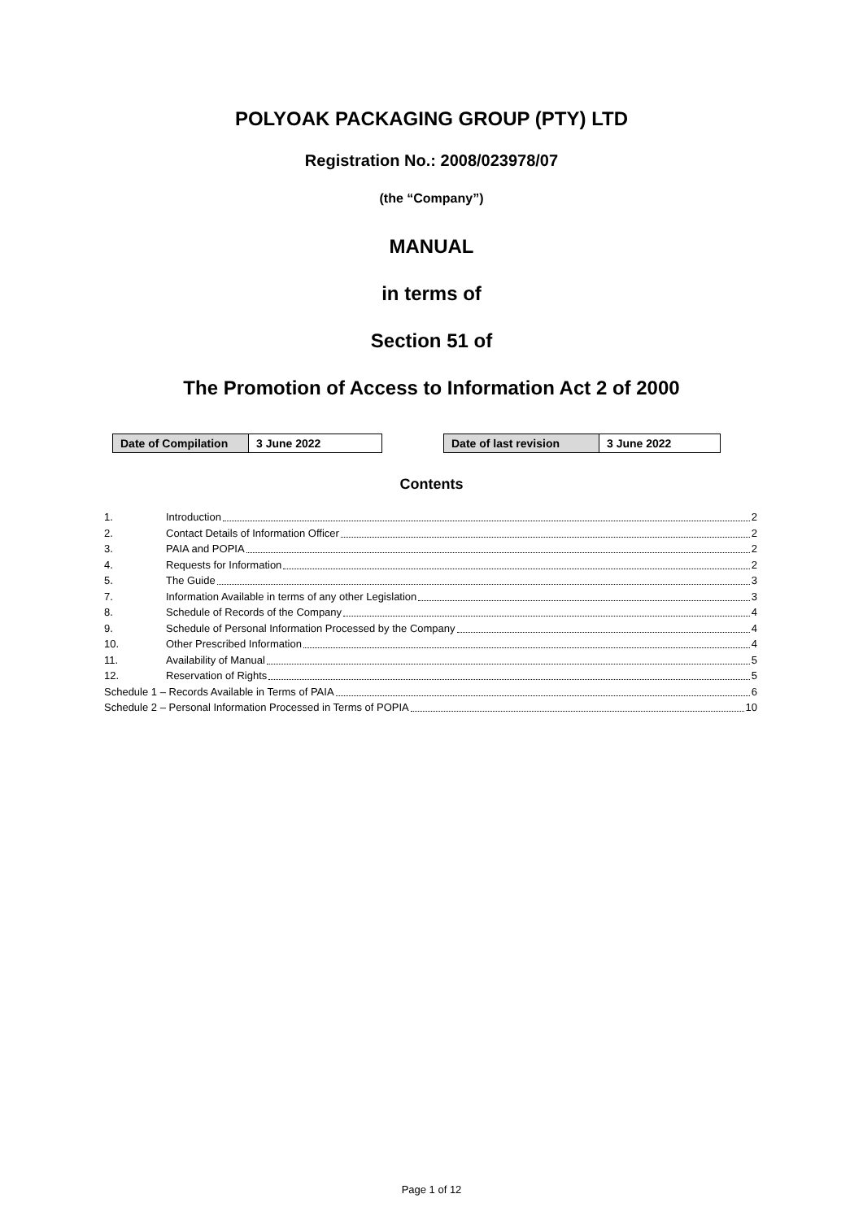POLYOAK PACKAGING GROUP (PTY) LTD
Registration No.: 2008/023978/07
(the “Company”)
MANUAL
in terms of
Section 51 of
The Promotion of Access to Information Act 2 of 2000
| Date of Compilation | 3 June 2022 |
| Date of last revision | 3 June 2022 |
Contents
1. Introduction 2
2. Contact Details of Information Officer 2
3. PAIA and POPIA 2
4. Requests for Information 2
5. The Guide 3
7. Information Available in terms of any other Legislation 3
8. Schedule of Records of the Company 4
9. Schedule of Personal Information Processed by the Company 4
10. Other Prescribed Information 4
11. Availability of Manual 5
12. Reservation of Rights 5
Schedule 1 – Records Available in Terms of PAIA 6
Schedule 2 – Personal Information Processed in Terms of POPIA 10
Page 1 of 12